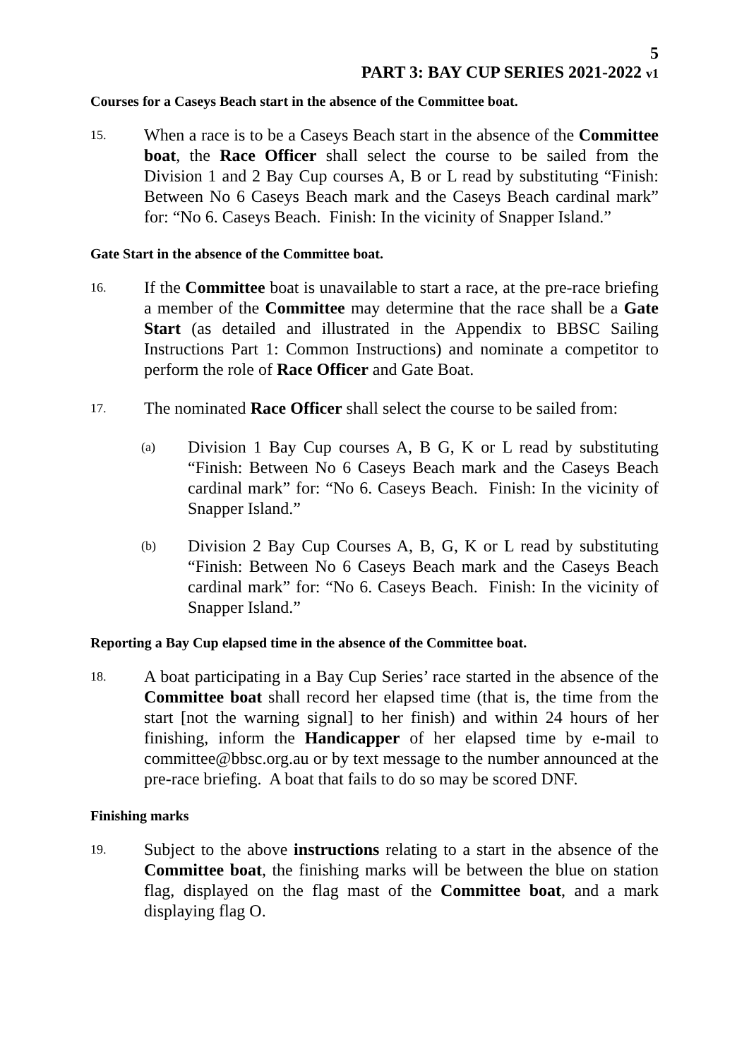5
PART 3: BAY CUP SERIES 2021-2022 v1
Courses for a Caseys Beach start in the absence of the Committee boat.
15.
When a race is to be a Caseys Beach start in the absence of the Committee boat, the Race Officer shall select the course to be sailed from the Division 1 and 2 Bay Cup courses A, B or L read by substituting “Finish: Between No 6 Caseys Beach mark and the Caseys Beach cardinal mark” for: “No 6. Caseys Beach. Finish: In the vicinity of Snapper Island.”
Gate Start in the absence of the Committee boat.
16.
If the Committee boat is unavailable to start a race, at the pre-race briefing a member of the Committee may determine that the race shall be a Gate Start (as detailed and illustrated in the Appendix to BBSC Sailing Instructions Part 1: Common Instructions) and nominate a competitor to perform the role of Race Officer and Gate Boat.
17.
The nominated Race Officer shall select the course to be sailed from:
(a)
Division 1 Bay Cup courses A, B G, K or L read by substituting “Finish: Between No 6 Caseys Beach mark and the Caseys Beach cardinal mark” for: “No 6. Caseys Beach. Finish: In the vicinity of Snapper Island.”
(b)
Division 2 Bay Cup Courses A, B, G, K or L read by substituting “Finish: Between No 6 Caseys Beach mark and the Caseys Beach cardinal mark” for: “No 6. Caseys Beach. Finish: In the vicinity of Snapper Island.”
Reporting a Bay Cup elapsed time in the absence of the Committee boat.
18.
A boat participating in a Bay Cup Series’ race started in the absence of the Committee boat shall record her elapsed time (that is, the time from the start [not the warning signal] to her finish) and within 24 hours of her finishing, inform the Handicapper of her elapsed time by e-mail to committee@bbsc.org.au or by text message to the number announced at the pre-race briefing. A boat that fails to do so may be scored DNF.
Finishing marks
19.
Subject to the above instructions relating to a start in the absence of the Committee boat, the finishing marks will be between the blue on station flag, displayed on the flag mast of the Committee boat, and a mark displaying flag O.